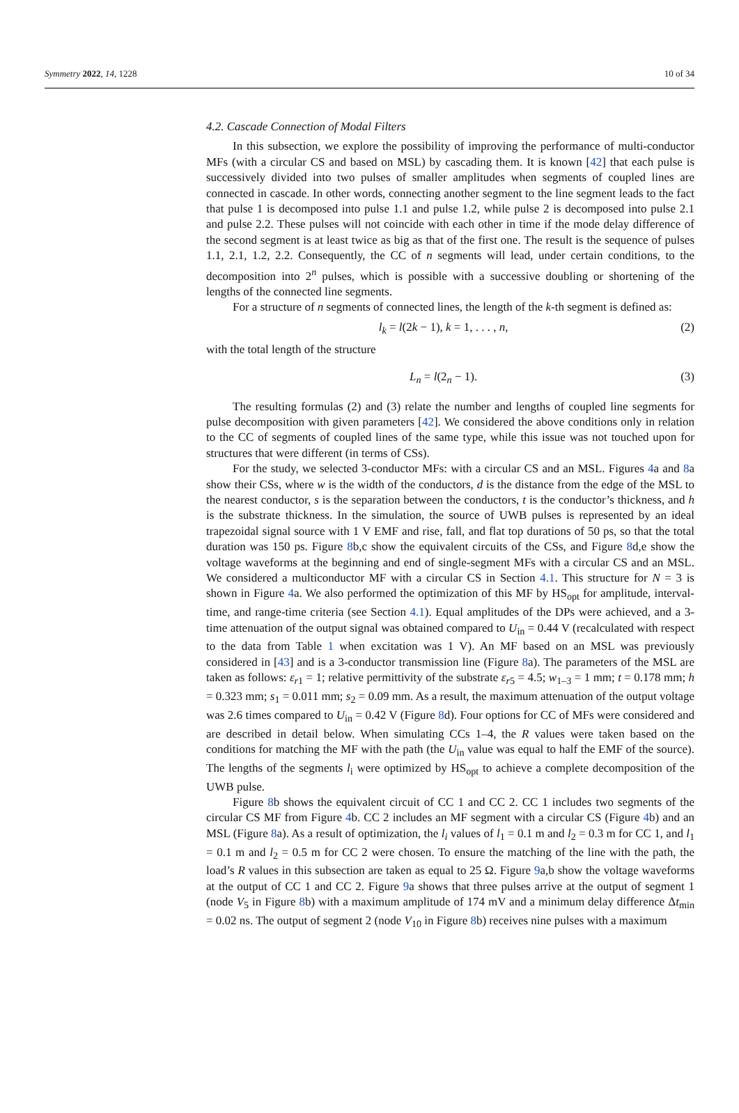Symmetry 2022, 14, 1228 10 of 34
4.2. Cascade Connection of Modal Filters
In this subsection, we explore the possibility of improving the performance of multi-conductor MFs (with a circular CS and based on MSL) by cascading them. It is known [42] that each pulse is successively divided into two pulses of smaller amplitudes when segments of coupled lines are connected in cascade. In other words, connecting another segment to the line segment leads to the fact that pulse 1 is decomposed into pulse 1.1 and pulse 1.2, while pulse 2 is decomposed into pulse 2.1 and pulse 2.2. These pulses will not coincide with each other in time if the mode delay difference of the second segment is at least twice as big as that of the first one. The result is the sequence of pulses 1.1, 2.1, 1.2, 2.2. Consequently, the CC of n segments will lead, under certain conditions, to the decomposition into 2<sup>n</sup> pulses, which is possible with a successive doubling or shortening of the lengths of the connected line segments.
For a structure of n segments of connected lines, the length of the k-th segment is defined as:
l<sub>k</sub> = l(2k − 1), k = 1, . . . , n, (2)
with the total length of the structure
L<sub>n</sub> = l(2<sub>n</sub> − 1). (3)
The resulting formulas (2) and (3) relate the number and lengths of coupled line segments for pulse decomposition with given parameters [42]. We considered the above conditions only in relation to the CC of segments of coupled lines of the same type, while this issue was not touched upon for structures that were different (in terms of CSs).
For the study, we selected 3-conductor MFs: with a circular CS and an MSL. Figures 4a and 8a show their CSs, where w is the width of the conductors, d is the distance from the edge of the MSL to the nearest conductor, s is the separation between the conductors, t is the conductor’s thickness, and h is the substrate thickness. In the simulation, the source of UWB pulses is represented by an ideal trapezoidal signal source with 1 V EMF and rise, fall, and flat top durations of 50 ps, so that the total duration was 150 ps. Figure 8b,c show the equivalent circuits of the CSs, and Figure 8d,e show the voltage waveforms at the beginning and end of single-segment MFs with a circular CS and an MSL. We considered a multiconductor MF with a circular CS in Section 4.1. This structure for N = 3 is shown in Figure 4a. We also performed the optimization of this MF by HS<sub>opt</sub> for amplitude, interval-time, and range-time criteria (see Section 4.1). Equal amplitudes of the DPs were achieved, and a 3-time attenuation of the output signal was obtained compared to U<sub>in</sub> = 0.44 V (recalculated with respect to the data from Table 1 when excitation was 1 V). An MF based on an MSL was previously considered in [43] and is a 3-conductor transmission line (Figure 8a). The parameters of the MSL are taken as follows: ε<sub>r</sub><sub>1</sub> = 1; relative permittivity of the substrate ε<sub>r</sub><sub>5</sub> = 4.5; w<sub>1–3</sub> = 1 mm; t = 0.178 mm; h = 0.323 mm; s<sub>1</sub> = 0.011 mm; s<sub>2</sub> = 0.09 mm. As a result, the maximum attenuation of the output voltage was 2.6 times compared to U<sub>in</sub> = 0.42 V (Figure 8d). Four options for CC of MFs were considered and are described in detail below. When simulating CCs 1–4, the R values were taken based on the conditions for matching the MF with the path (the U<sub>in</sub> value was equal to half the EMF of the source). The lengths of the segments l<sub>i</sub> were optimized by HS<sub>opt</sub> to achieve a complete decomposition of the UWB pulse.
Figure 8b shows the equivalent circuit of CC 1 and CC 2. CC 1 includes two segments of the circular CS MF from Figure 4b. CC 2 includes an MF segment with a circular CS (Figure 4b) and an MSL (Figure 8a). As a result of optimization, the l<sub>i</sub> values of l<sub>1</sub> = 0.1 m and l<sub>2</sub> = 0.3 m for CC 1, and l<sub>1</sub> = 0.1 m and l<sub>2</sub> = 0.5 m for CC 2 were chosen. To ensure the matching of the line with the path, the load’s R values in this subsection are taken as equal to 25 Ω. Figure 9a,b show the voltage waveforms at the output of CC 1 and CC 2. Figure 9a shows that three pulses arrive at the output of segment 1 (node V<sub>5</sub> in Figure 8b) with a maximum amplitude of 174 mV and a minimum delay difference Δt<sub>min</sub> = 0.02 ns. The output of segment 2 (node V<sub>10</sub> in Figure 8b) receives nine pulses with a maximum